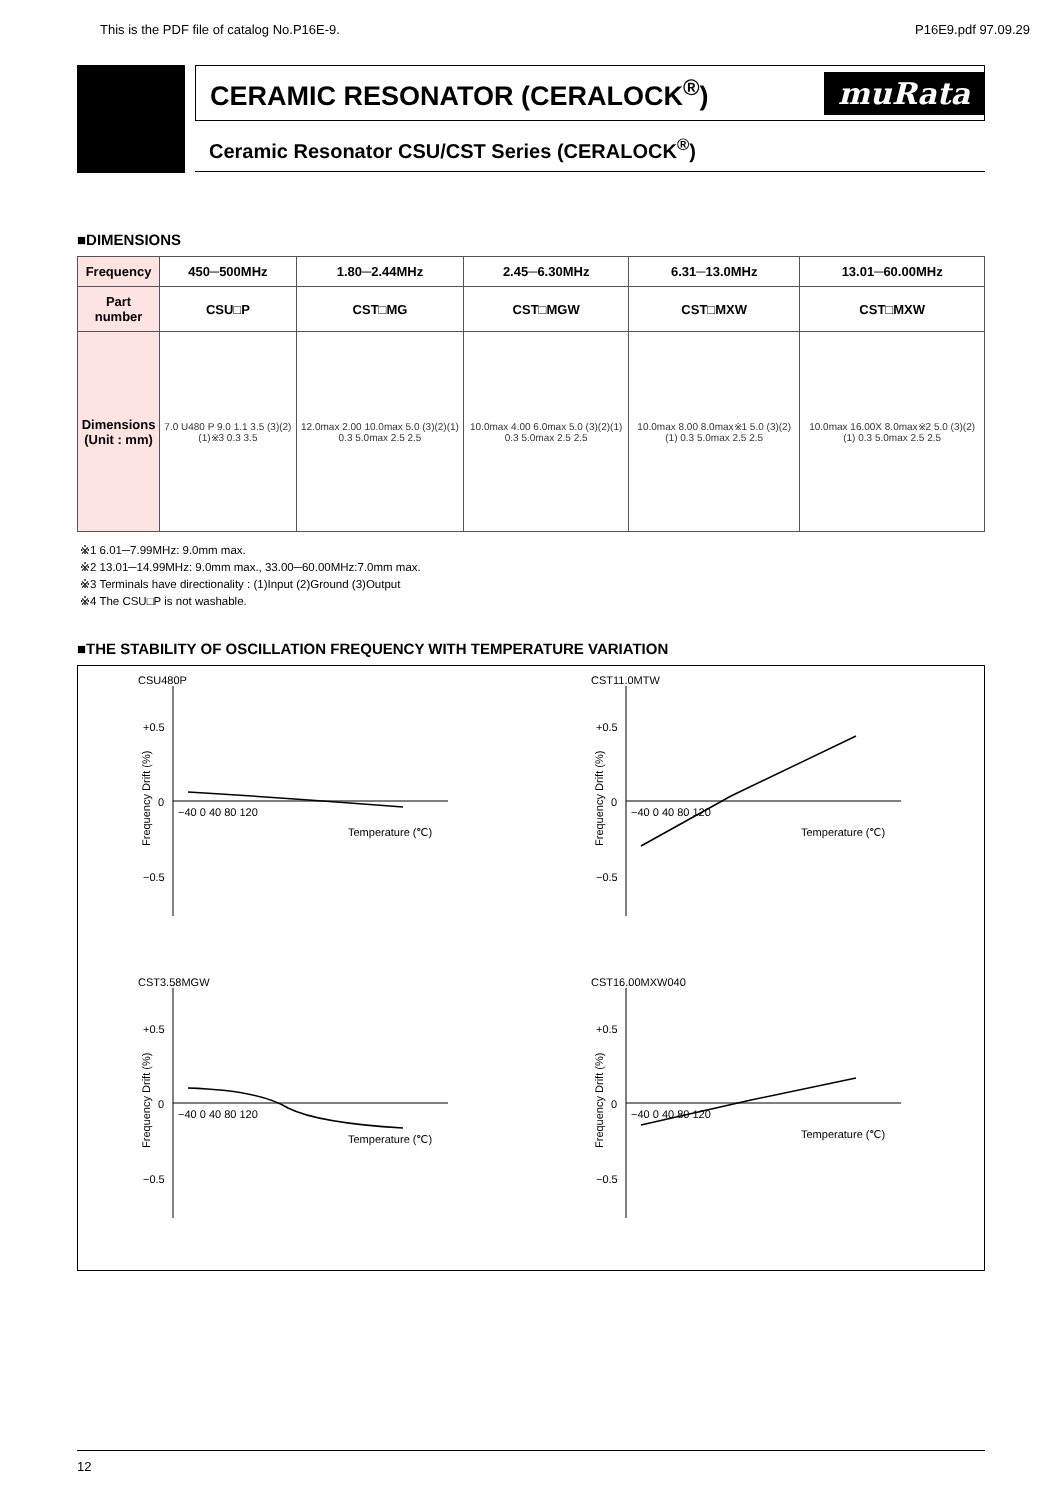This is the PDF file of catalog No.P16E-9. P16E9.pdf 97.09.29
CERAMIC RESONATOR (CERALOCK<sup>®</sup>) muRata
Ceramic Resonator CSU/CST Series (CERALOCK<sup>®</sup>)
■DIMENSIONS
| Frequency | 450─500MHz | 1.80─2.44MHz | 2.45─6.30MHz | 6.31─13.0MHz | 13.01─60.00MHz |
| Part number | CSU□P | CST□MG | CST□MGW | CST□MXW | CST□MXW |
| Dimensions (Unit : mm) | 7.0 U480 P 9.0 1.1 3.5 (3)(2)(1)※3 0.3 3.5 | 12.0max 2.00 10.0max 5.0 (3)(2)(1) 0.3 5.0max 2.5 2.5 | 10.0max 4.00 6.0max 5.0 (3)(2)(1) 0.3 5.0max 2.5 2.5 | 10.0max 8.00 8.0max※1 5.0 (3)(2)(1) 0.3 5.0max 2.5 2.5 | 10.0max 16.00X 8.0max※2 5.0 (3)(2)(1) 0.3 5.0max 2.5 2.5 |
※1 6.01─7.99MHz: 9.0mm max.
※2 13.01─14.99MHz: 9.0mm max., 33.00─60.00MHz:7.0mm max.
※3 Terminals have directionality : (1)Input (2)Ground (3)Output
※4 The CSU□P is not washable.
■THE STABILITY OF OSCILLATION FREQUENCY WITH TEMPERATURE VARIATION
CSU480P
+0.5
0
−0.5
−40 0 40 80 120
Temperature (℃)
Frequency Drift (%)
CST11.0MTW
+0.5
0
−0.5
−40 0 40 80 120
Temperature (℃)
Frequency Drift (%)
CST3.58MGW
+0.5
0
−0.5
−40 0 40 80 120
Temperature (℃)
Frequency Drift (%)
CST16.00MXW040
+0.5
0
−0.5
−40 0 40 80 120
Temperature (℃)
Frequency Drift (%)
12